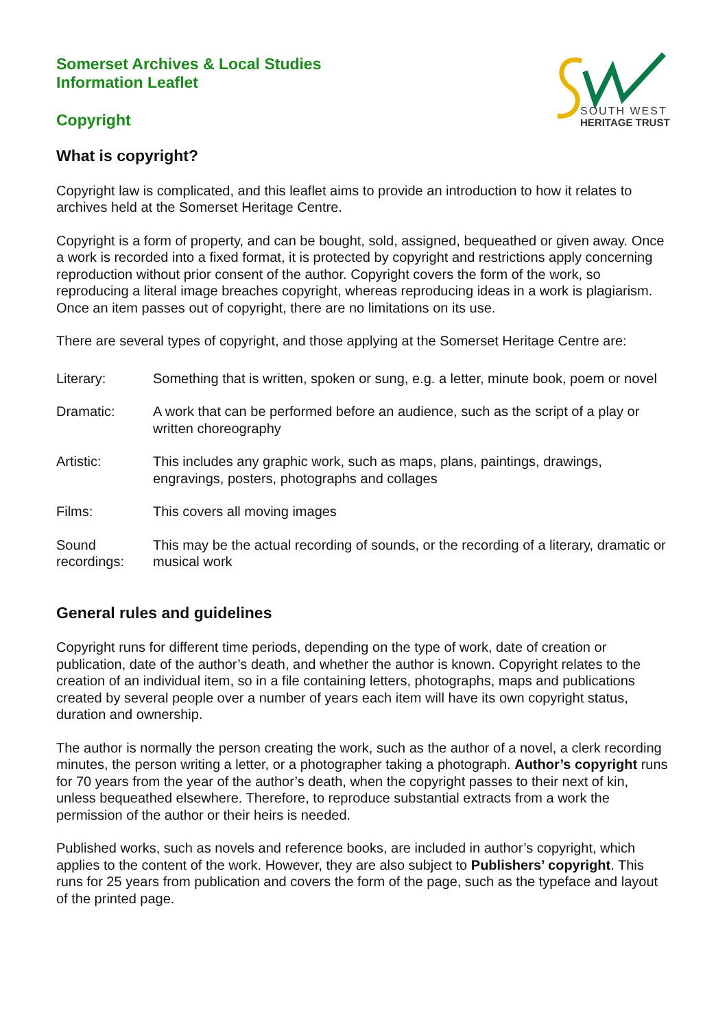SOUTH WEST
HERITAGE TRUST
Somerset Archives & Local Studies
Information Leaflet
Copyright
What is copyright?
Copyright law is complicated, and this leaflet aims to provide an introduction to how it relates to archives held at the Somerset Heritage Centre.
Copyright is a form of property, and can be bought, sold, assigned, bequeathed or given away. Once a work is recorded into a fixed format, it is protected by copyright and restrictions apply concerning reproduction without prior consent of the author. Copyright covers the form of the work, so reproducing a literal image breaches copyright, whereas reproducing ideas in a work is plagiarism. Once an item passes out of copyright, there are no limitations on its use.
There are several types of copyright, and those applying at the Somerset Heritage Centre are:
| Literary: | Something that is written, spoken or sung, e.g. a letter, minute book, poem or novel |
| Dramatic: | A work that can be performed before an audience, such as the script of a play or written choreography |
| Artistic: | This includes any graphic work, such as maps, plans, paintings, drawings, engravings, posters, photographs and collages |
| Films: | This covers all moving images |
| Sound recordings: | This may be the actual recording of sounds, or the recording of a literary, dramatic or musical work |
General rules and guidelines
Copyright runs for different time periods, depending on the type of work, date of creation or publication, date of the author’s death, and whether the author is known. Copyright relates to the creation of an individual item, so in a file containing letters, photographs, maps and publications created by several people over a number of years each item will have its own copyright status, duration and ownership.
The author is normally the person creating the work, such as the author of a novel, a clerk recording minutes, the person writing a letter, or a photographer taking a photograph. Author’s copyright runs for 70 years from the year of the author’s death, when the copyright passes to their next of kin, unless bequeathed elsewhere. Therefore, to reproduce substantial extracts from a work the permission of the author or their heirs is needed.
Published works, such as novels and reference books, are included in author’s copyright, which applies to the content of the work. However, they are also subject to Publishers’ copyright. This runs for 25 years from publication and covers the form of the page, such as the typeface and layout of the printed page.